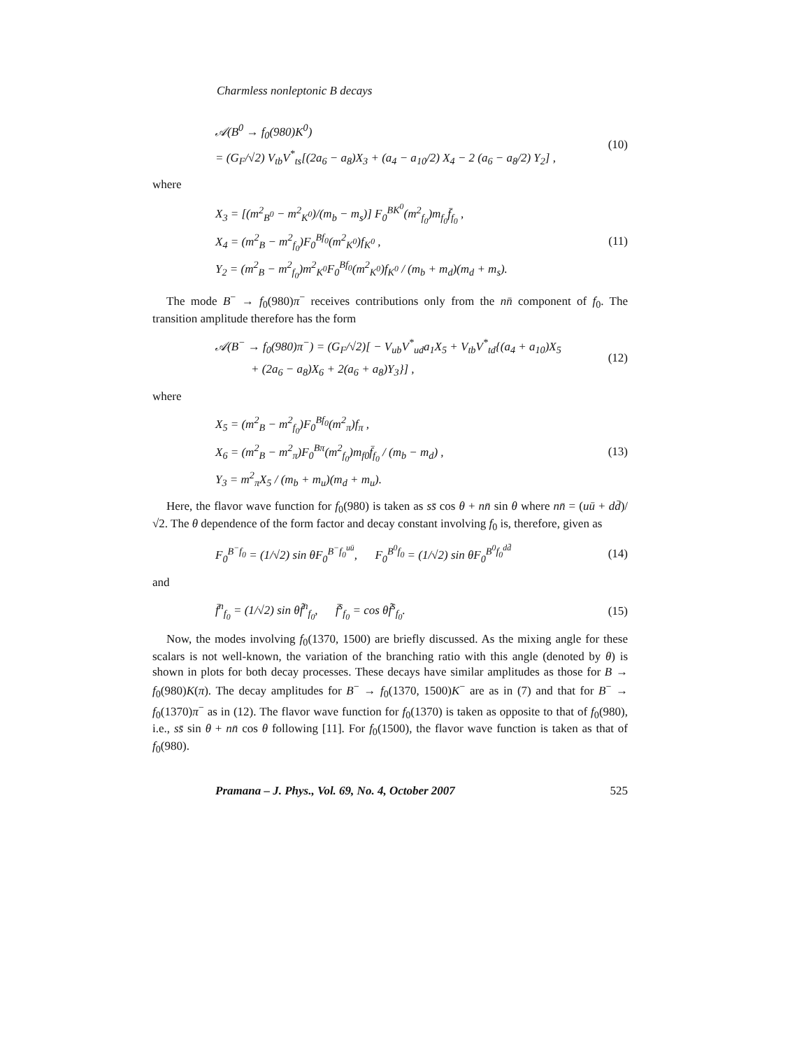Charmless nonleptonic B decays
𝒜(B<sup>0</sup> → f<sub>0</sub>(980)K<sup>0</sup>)
= (G<sub>F</sub>/√2) V<sub>tb</sub>V<sup>*</sup><sub>ts</sub>[(2a<sub>6</sub> − a<sub>8</sub>)X<sub>3</sub> + (a<sub>4</sub> − a<sub>10</sub>/2) X<sub>4</sub> − 2 (a<sub>6</sub> − a<sub>8</sub>/2) Y<sub>2</sub>] ,
(10)
where
X<sub>3</sub> = [(m<sup>2</sup><sub>B<sup>0</sup></sub> − m<sup>2</sup><sub>K<sup>0</sup></sub>)/(m<sub>b</sub> − m<sub>s</sub>)] F<sub>0</sub><sup>BK<sup>0</sup></sup>(m<sup>2</sup><sub>f<sub>0</sub></sub>)m<sub>f<sub>0</sub></sub>f̄<sub>f<sub>0</sub></sub> ,
X<sub>4</sub> = (m<sup>2</sup><sub>B</sub> − m<sup>2</sup><sub>f<sub>0</sub></sub>)F<sub>0</sub><sup>Bf<sub>0</sub></sup>(m<sup>2</sup><sub>K<sup>0</sup></sub>)f<sub>K<sup>0</sup></sub> ,
Y<sub>2</sub> = (m<sup>2</sup><sub>B</sub> − m<sup>2</sup><sub>f<sub>0</sub></sub>)m<sup>2</sup><sub>K<sup>0</sup></sub>F<sub>0</sub><sup>Bf<sub>0</sub></sup>(m<sup>2</sup><sub>K<sup>0</sup></sub>)f<sub>K<sup>0</sup></sub> / (m<sub>b</sub> + m<sub>d</sub>)(m<sub>d</sub> + m<sub>s</sub>).
(11)
The mode B<sup>−</sup> → f<sub>0</sub>(980)π<sup>−</sup> receives contributions only from the nn̄ component of f<sub>0</sub>. The transition amplitude therefore has the form
𝒜(B<sup>−</sup> → f<sub>0</sub>(980)π<sup>−</sup>) = (G<sub>F</sub>/√2)[ − V<sub>ub</sub>V<sup>*</sup><sub>ud</sub>a<sub>1</sub>X<sub>5</sub> + V<sub>tb</sub>V<sup>*</sup><sub>td</sub>{(a<sub>4</sub> + a<sub>10</sub>)X<sub>5</sub>
+ (2a<sub>6</sub> − a<sub>8</sub>)X<sub>6</sub> + 2(a<sub>6</sub> + a<sub>8</sub>)Y<sub>3</sub>}] ,
(12)
where
X<sub>5</sub> = (m<sup>2</sup><sub>B</sub> − m<sup>2</sup><sub>f<sub>0</sub></sub>)F<sub>0</sub><sup>Bf<sub>0</sub></sup>(m<sup>2</sup><sub>π</sub>)f<sub>π</sub> ,
X<sub>6</sub> = (m<sup>2</sup><sub>B</sub> − m<sup>2</sup><sub>π</sub>)F<sub>0</sub><sup>Bπ</sup>(m<sup>2</sup><sub>f<sub>0</sub></sub>)m<sub>f0</sub>f̄<sub>f<sub>0</sub></sub> / (m<sub>b</sub> − m<sub>d</sub>) ,
Y<sub>3</sub> = m<sup>2</sup><sub>π</sub>X<sub>5</sub> / (m<sub>b</sub> + m<sub>u</sub>)(m<sub>d</sub> + m<sub>u</sub>).
(13)
Here, the flavor wave function for f<sub>0</sub>(980) is taken as ss̄ cos θ + nn̄ sin θ where nn̄ = (uū + dd̄)/√2. The θ dependence of the form factor and decay constant involving f<sub>0</sub> is, therefore, given as
F<sub>0</sub><sup>B<sup>−</sup>f<sub>0</sub></sup> = (1/√2) sin θF<sub>0</sub><sup>B<sup>−</sup>f<sub>0</sub><sup>uū</sup></sup>, F<sub>0</sub><sup>B<sup>0</sup>f<sub>0</sub></sup> = (1/√2) sin θF<sub>0</sub><sup>B<sup>0</sup>f<sub>0</sub><sup>dd̄</sup></sup>
(14)
and
f̄<sup>n</sup><sub>f<sub>0</sub></sub> = (1/√2) sin θf̃<sup>n</sup><sub>f<sub>0</sub></sub>, f̄<sup>s</sup><sub>f<sub>0</sub></sub> = cos θf̃<sup>s</sup><sub>f<sub>0</sub></sub>.
(15)
Now, the modes involving f<sub>0</sub>(1370, 1500) are briefly discussed. As the mixing angle for these scalars is not well-known, the variation of the branching ratio with this angle (denoted by θ) is shown in plots for both decay processes. These decays have similar amplitudes as those for B → f<sub>0</sub>(980)K(π). The decay amplitudes for B<sup>−</sup> → f<sub>0</sub>(1370, 1500)K<sup>−</sup> are as in (7) and that for B<sup>−</sup> → f<sub>0</sub>(1370)π<sup>−</sup> as in (12). The flavor wave function for f<sub>0</sub>(1370) is taken as opposite to that of f<sub>0</sub>(980), i.e., ss̄ sin θ + nn̄ cos θ following [11]. For f<sub>0</sub>(1500), the flavor wave function is taken as that of f<sub>0</sub>(980).
Pramana – J. Phys., Vol. 69, No. 4, October 2007 525